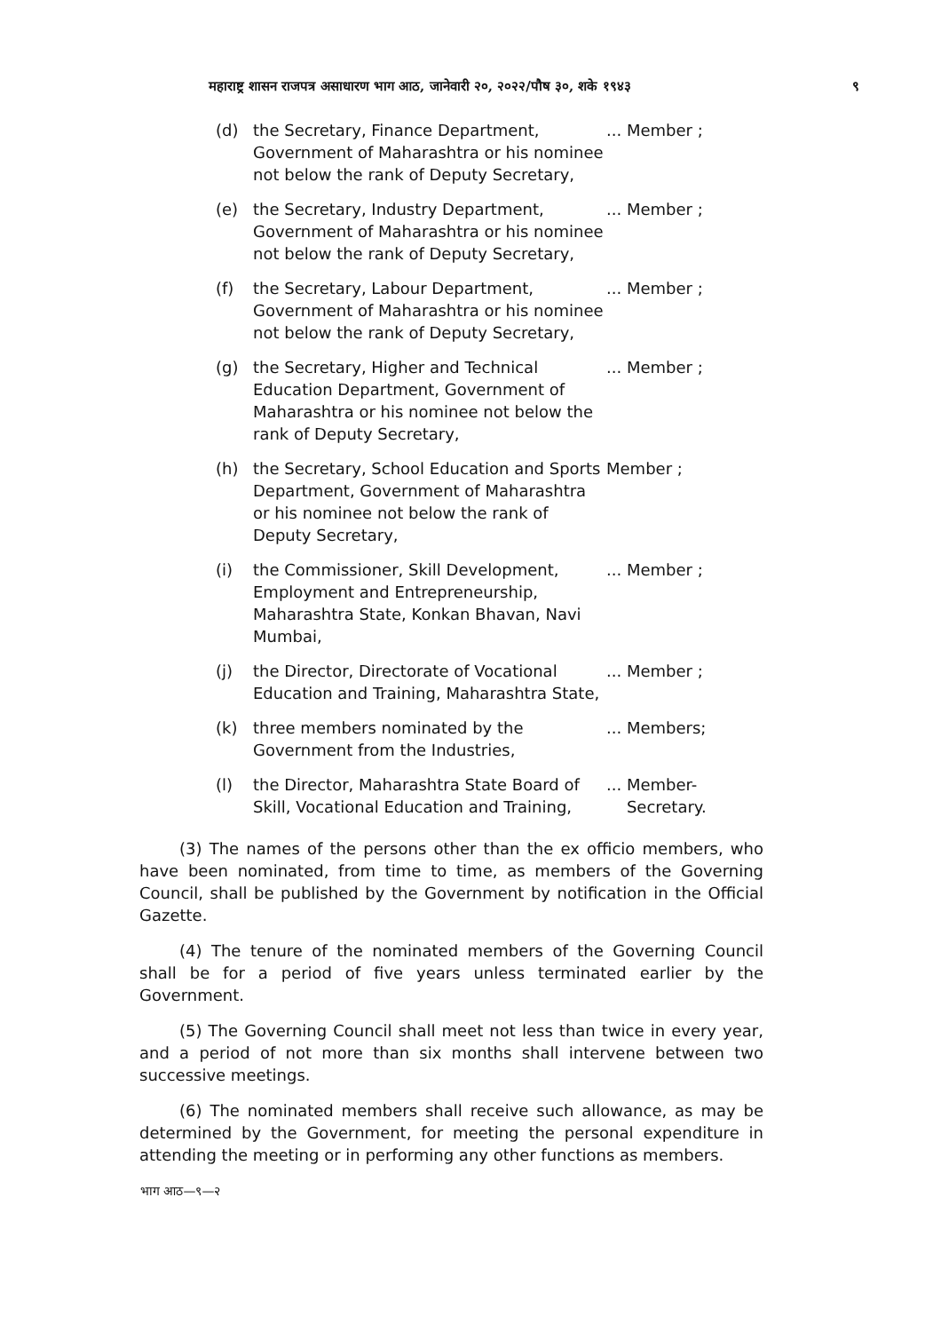महाराष्ट्र शासन राजपत्र असाधारण भाग आठ, जानेवारी २०, २०२२/पौष ३०, शके १९४३ ९
(d) the Secretary, Finance Department, Government of Maharashtra or his nominee not below the rank of Deputy Secretary,... Member ;
(e) the Secretary, Industry Department, Government of Maharashtra or his nominee not below the rank of Deputy Secretary,... Member ;
(f) the Secretary, Labour Department, Government of Maharashtra or his nominee not below the rank of Deputy Secretary,... Member ;
(g) the Secretary, Higher and Technical Education Department, Government of Maharashtra or his nominee not below the rank of Deputy Secretary,... Member ;
(h) the Secretary, School Education and Sports Department, Government of Maharashtra or his nominee not below the rank of Deputy Secretary, Member ;
(i) the Commissioner, Skill Development, Employment and Entrepreneurship, Maharashtra State, Konkan Bhavan, Navi Mumbai,... Member ;
(j) the Director, Directorate of Vocational Education and Training, Maharashtra State,... Member ;
(k) three members nominated by the Government from the Industries,... Members;
(l) the Director, Maharashtra State Board of Skill, Vocational Education and Training,... Member-
Secretary.
(3) The names of the persons other than the ex officio members, who have been nominated, from time to time, as members of the Governing Council, shall be published by the Government by notification in the Official Gazette.
(4) The tenure of the nominated members of the Governing Council shall be for a period of five years unless terminated earlier by the Government.
(5) The Governing Council shall meet not less than twice in every year, and a period of not more than six months shall intervene between two successive meetings.
(6) The nominated members shall receive such allowance, as may be determined by the Government, for meeting the personal expenditure in attending the meeting or in performing any other functions as members.
भाग आठ—९—२